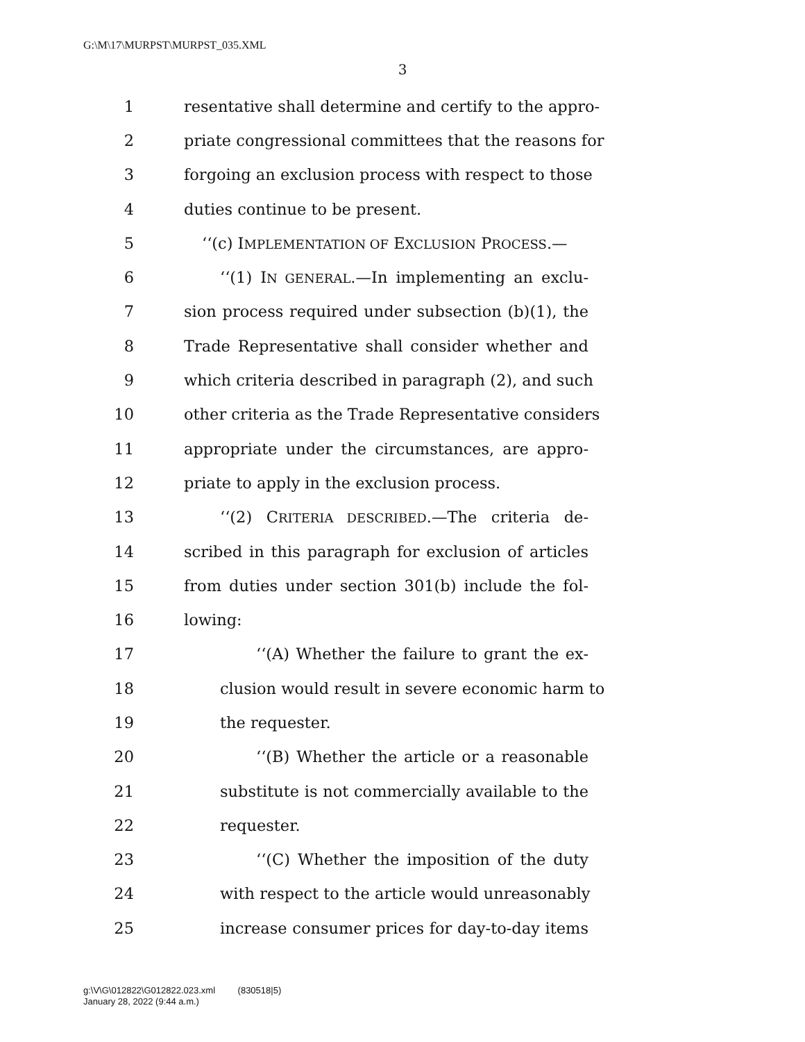G:\M\17\MURPST\MURPST_035.XML
3
1 resentative shall determine and certify to the appro-
2 priate congressional committees that the reasons for
3 forgoing an exclusion process with respect to those
4 duties continue to be present.
5 ‘‘(c) IMPLEMENTATION OF EXCLUSION PROCESS.—
6 ‘‘(1) IN GENERAL.—In implementing an exclu-
7 sion process required under subsection (b)(1), the
8 Trade Representative shall consider whether and
9 which criteria described in paragraph (2), and such
10 other criteria as the Trade Representative considers
11 appropriate under the circumstances, are appro-
12 priate to apply in the exclusion process.
13 ‘‘(2) CRITERIA DESCRIBED.—The criteria de-
14 scribed in this paragraph for exclusion of articles
15 from duties under section 301(b) include the fol-
16 lowing:
17 ‘‘(A) Whether the failure to grant the ex-
18 clusion would result in severe economic harm to
19 the requester.
20 ‘‘(B) Whether the article or a reasonable
21 substitute is not commercially available to the
22 requester.
23 ‘‘(C) Whether the imposition of the duty
24 with respect to the article would unreasonably
25 increase consumer prices for day-to-day items
g:\V\G\012822\G012822.023.xml (830518|5)
January 28, 2022 (9:44 a.m.)